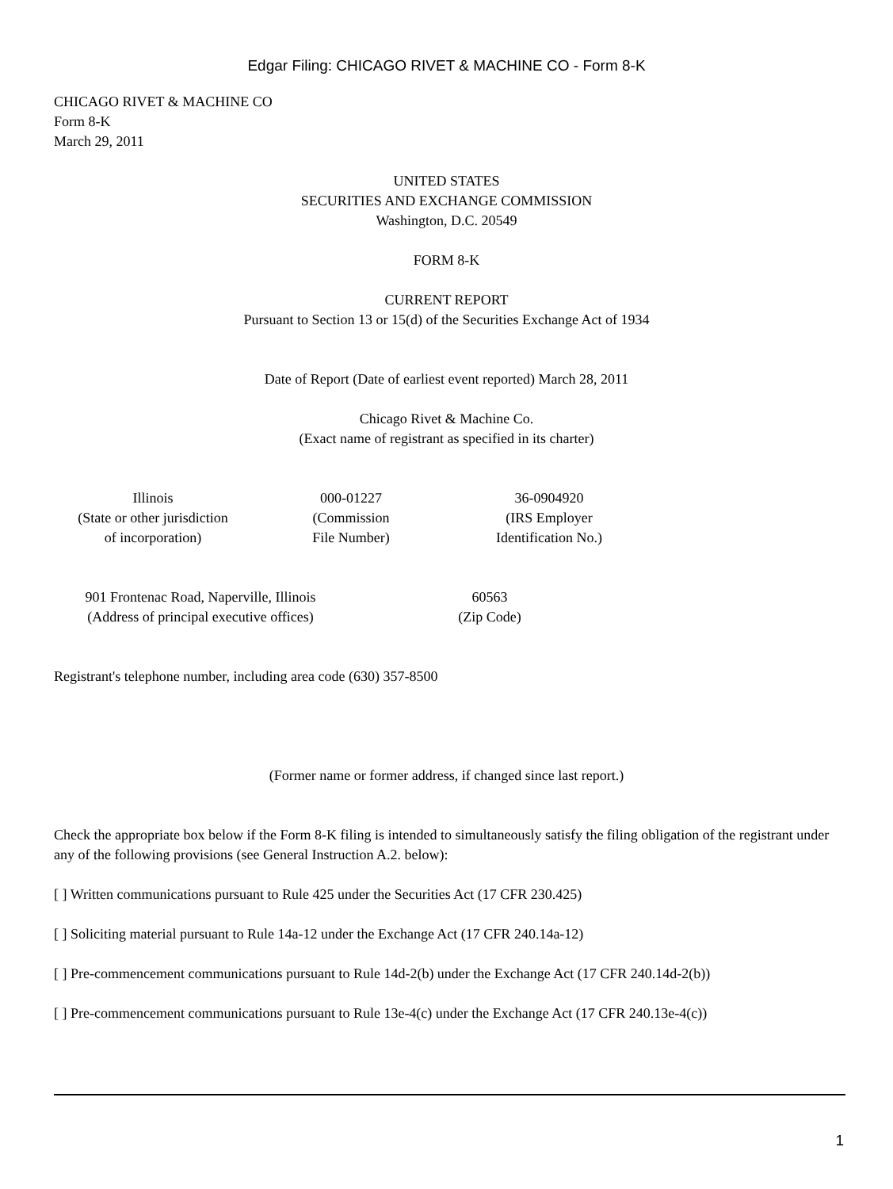Edgar Filing: CHICAGO RIVET & MACHINE CO - Form 8-K
CHICAGO RIVET & MACHINE CO
Form 8-K
March 29, 2011
UNITED STATES
SECURITIES AND EXCHANGE COMMISSION
Washington, D.C. 20549
FORM 8-K
CURRENT REPORT
Pursuant to Section 13 or 15(d) of the Securities Exchange Act of 1934
Date of Report (Date of earliest event reported) March 28, 2011
Chicago Rivet & Machine Co.
(Exact name of registrant as specified in its charter)
| Illinois (State or other jurisdiction of incorporation) | 000-01227 (Commission File Number) | 36-0904920 (IRS Employer Identification No.) |
| 901 Frontenac Road, Naperville, Illinois (Address of principal executive offices) | 60563 (Zip Code) |
Registrant's telephone number, including area code (630) 357-8500
(Former name or former address, if changed since last report.)
Check the appropriate box below if the Form 8-K filing is intended to simultaneously satisfy the filing obligation of the registrant under any of the following provisions (see General Instruction A.2. below):
[ ] Written communications pursuant to Rule 425 under the Securities Act (17 CFR 230.425)
[ ] Soliciting material pursuant to Rule 14a-12 under the Exchange Act (17 CFR 240.14a-12)
[ ] Pre-commencement communications pursuant to Rule 14d-2(b) under the Exchange Act (17 CFR 240.14d-2(b))
[ ] Pre-commencement communications pursuant to Rule 13e-4(c) under the Exchange Act (17 CFR 240.13e-4(c))
1